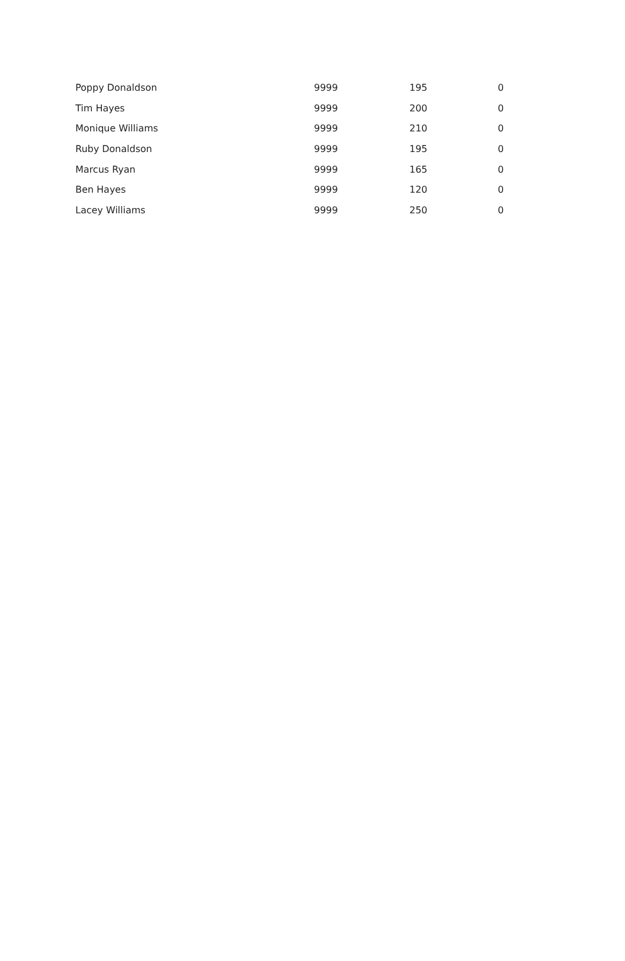| Poppy Donaldson | 9999 | 195 | 0 |
| Tim Hayes | 9999 | 200 | 0 |
| Monique Williams | 9999 | 210 | 0 |
| Ruby Donaldson | 9999 | 195 | 0 |
| Marcus Ryan | 9999 | 165 | 0 |
| Ben Hayes | 9999 | 120 | 0 |
| Lacey Williams | 9999 | 250 | 0 |